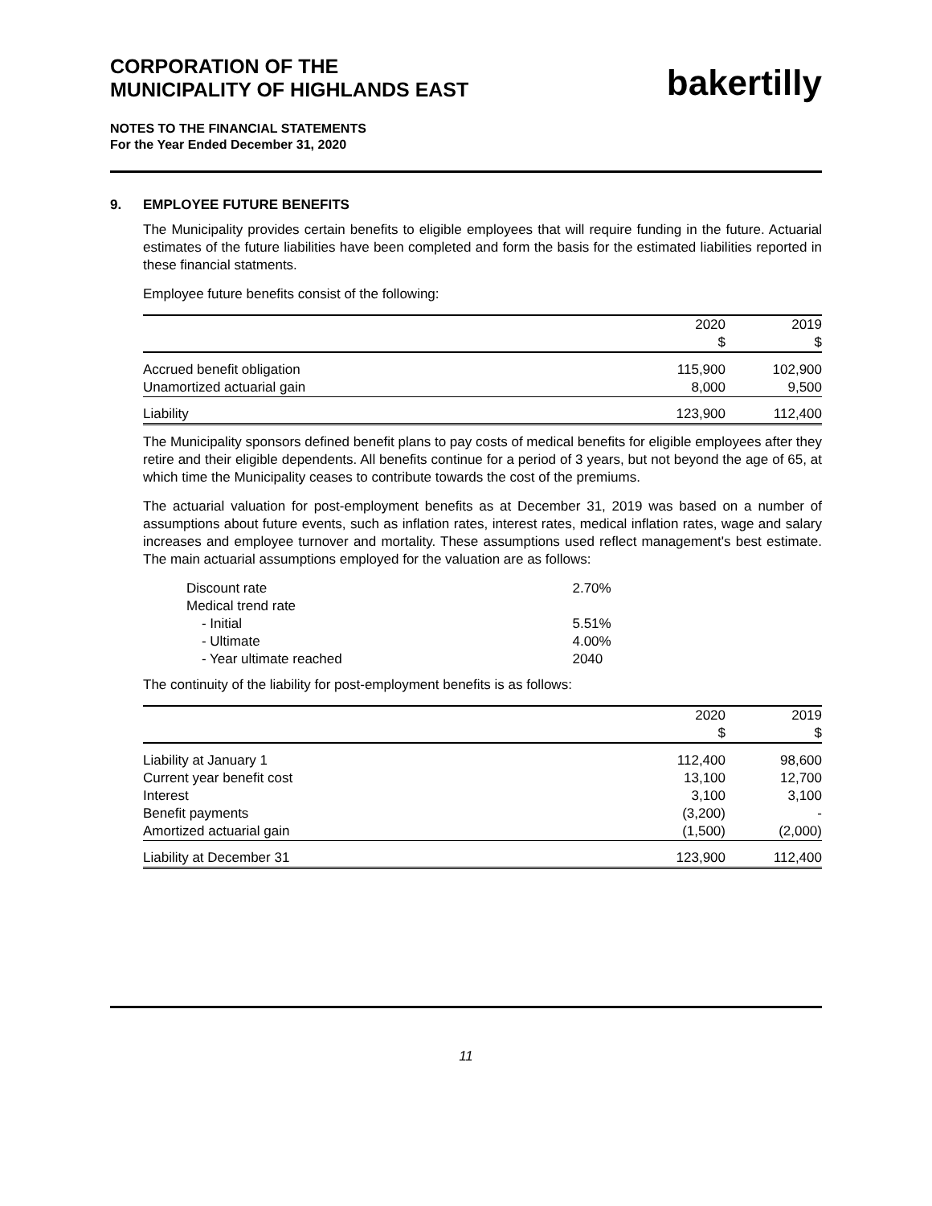CORPORATION OF THE
MUNICIPALITY OF HIGHLANDS EAST
bakertilly
NOTES TO THE FINANCIAL STATEMENTS
For the Year Ended December 31, 2020
9. EMPLOYEE FUTURE BENEFITS
The Municipality provides certain benefits to eligible employees that will require funding in the future. Actuarial estimates of the future liabilities have been completed and form the basis for the estimated liabilities reported in these financial statments.
Employee future benefits consist of the following:
| | 2020 $ | 2019 $ |
| --- | --- | --- |
| Accrued benefit obligation | 115,900 | 102,900 |
| Unamortized actuarial gain | 8,000 | 9,500 |
| Liability | 123,900 | 112,400 |
The Municipality sponsors defined benefit plans to pay costs of medical benefits for eligible employees after they retire and their eligible dependents. All benefits continue for a period of 3 years, but not beyond the age of 65, at which time the Municipality ceases to contribute towards the cost of the premiums.
The actuarial valuation for post-employment benefits as at December 31, 2019 was based on a number of assumptions about future events, such as inflation rates, interest rates, medical inflation rates, wage and salary increases and employee turnover and mortality. These assumptions used reflect management's best estimate. The main actuarial assumptions employed for the valuation are as follows:
| Discount rate | 2.70% |
| Medical trend rate | |
| - Initial | 5.51% |
| - Ultimate | 4.00% |
| - Year ultimate reached | 2040 |
The continuity of the liability for post-employment benefits is as follows:
| | 2020 $ | 2019 $ |
| --- | --- | --- |
| Liability at January 1 | 112,400 | 98,600 |
| Current year benefit cost | 13,100 | 12,700 |
| Interest | 3,100 | 3,100 |
| Benefit payments | (3,200) | - |
| Amortized actuarial gain | (1,500) | (2,000) |
| Liability at December 31 | 123,900 | 112,400 |
11